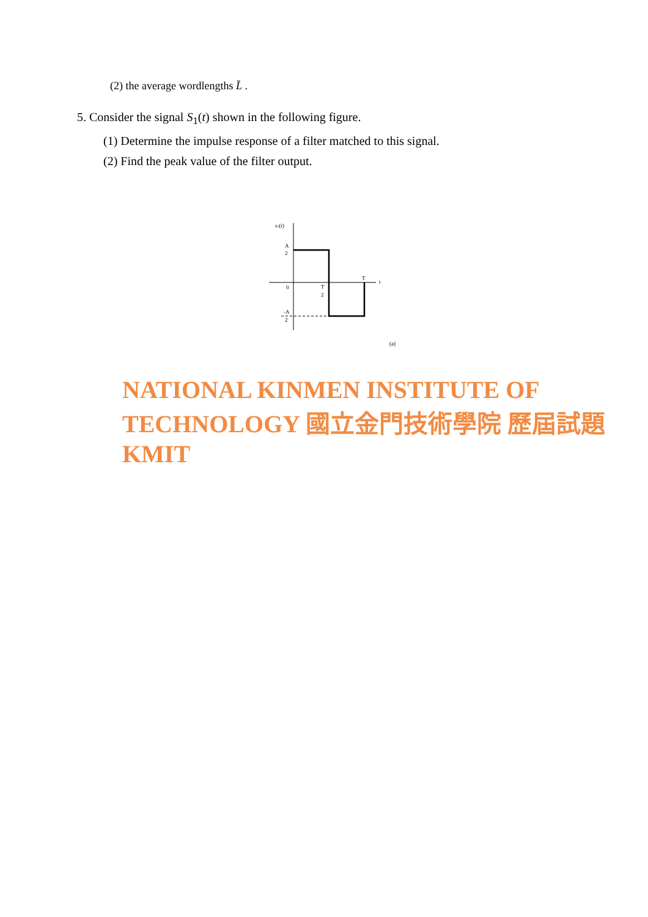(2) the average wordlengths L̄ .
5. Consider the signal S<sub>1</sub>(t) shown in the following figure.
(1) Determine the impulse response of a filter matched to this signal.
(2) Find the peak value of the filter output.
s1(t)
A
2
0
T
2
T
t
-A
2
(a)
NATIONAL KINMEN INSTITUTE OF TECHNOLOGY 國立金門技術學院 歷屆試題 KMIT